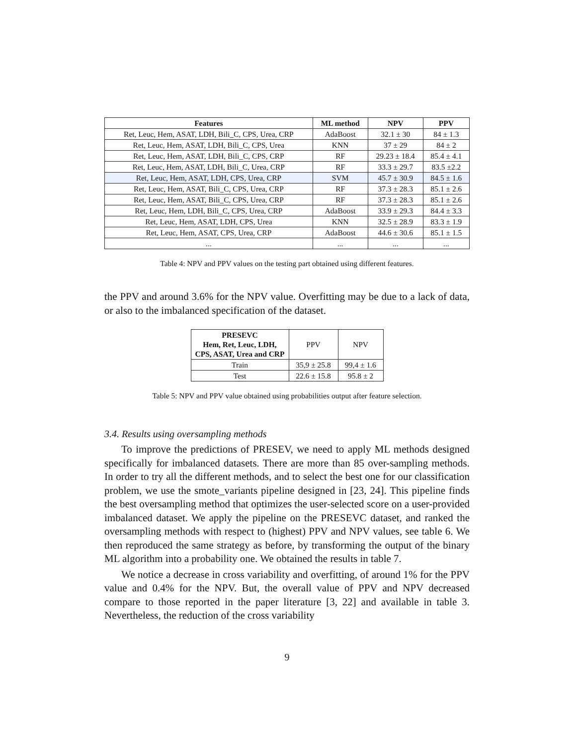| Features | ML method | NPV | PPV |
| --- | --- | --- | --- |
| Ret, Leuc, Hem, ASAT, LDH, Bili_C, CPS, Urea, CRP | AdaBoost | 32.1 ± 30 | 84 ± 1.3 |
| Ret, Leuc, Hem, ASAT, LDH, Bili_C, CPS, Urea | KNN | 37 ± 29 | 84 ± 2 |
| Ret, Leuc, Hem, ASAT, LDH, Bili_C, CPS, CRP | RF | 29.23 ± 18.4 | 85.4 ± 4.1 |
| Ret, Leuc, Hem, ASAT, LDH, Bili_C, Urea, CRP | RF | 33.3 ± 29.7 | 83.5 ±2.2 |
| Ret, Leuc, Hem, ASAT, LDH, CPS, Urea, CRP | SVM | 45.7 ± 30.9 | 84.5 ± 1.6 |
| Ret, Leuc, Hem, ASAT, Bili_C, CPS, Urea, CRP | RF | 37.3 ± 28.3 | 85.1 ± 2.6 |
| Ret, Leuc, Hem, ASAT, Bili_C, CPS, Urea, CRP | RF | 37.3 ± 28.3 | 85.1 ± 2.6 |
| Ret, Leuc, Hem, LDH, Bili_C, CPS, Urea, CRP | AdaBoost | 33.9 ± 29.3 | 84.4 ± 3.3 |
| Ret, Leuc, Hem, ASAT, LDH, CPS, Urea | KNN | 32.5 ± 28.9 | 83.3 ± 1.9 |
| Ret, Leuc, Hem, ASAT, CPS, Urea, CRP | AdaBoost | 44.6 ± 30.6 | 85.1 ± 1.5 |
| ... | ... | ... | ... |
Table 4: NPV and PPV values on the testing part obtained using different features.
the PPV and around 3.6% for the NPV value. Overfitting may be due to a lack of data, or also to the imbalanced specification of the dataset.
| PRESEVC Hem, Ret, Leuc, LDH, CPS, ASAT, Urea and CRP | PPV | NPV |
| Train | 35,9 ± 25.8 | 99,4 ± 1.6 |
| Test | 22.6 ± 15.8 | 95.8 ± 2 |
Table 5: NPV and PPV value obtained using probabilities output after feature selection.
3.4. Results using oversampling methods
To improve the predictions of PRESEV, we need to apply ML methods designed specifically for imbalanced datasets. There are more than 85 over-sampling methods. In order to try all the different methods, and to select the best one for our classification problem, we use the smote_variants pipeline designed in [23, 24]. This pipeline finds the best oversampling method that optimizes the user-selected score on a user-provided imbalanced dataset. We apply the pipeline on the PRESEVC dataset, and ranked the oversampling methods with respect to (highest) PPV and NPV values, see table 6. We then reproduced the same strategy as before, by transforming the output of the binary ML algorithm into a probability one. We obtained the results in table 7.
We notice a decrease in cross variability and overfitting, of around 1% for the PPV value and 0.4% for the NPV. But, the overall value of PPV and NPV decreased compare to those reported in the paper literature [3, 22] and available in table 3. Nevertheless, the reduction of the cross variability
9